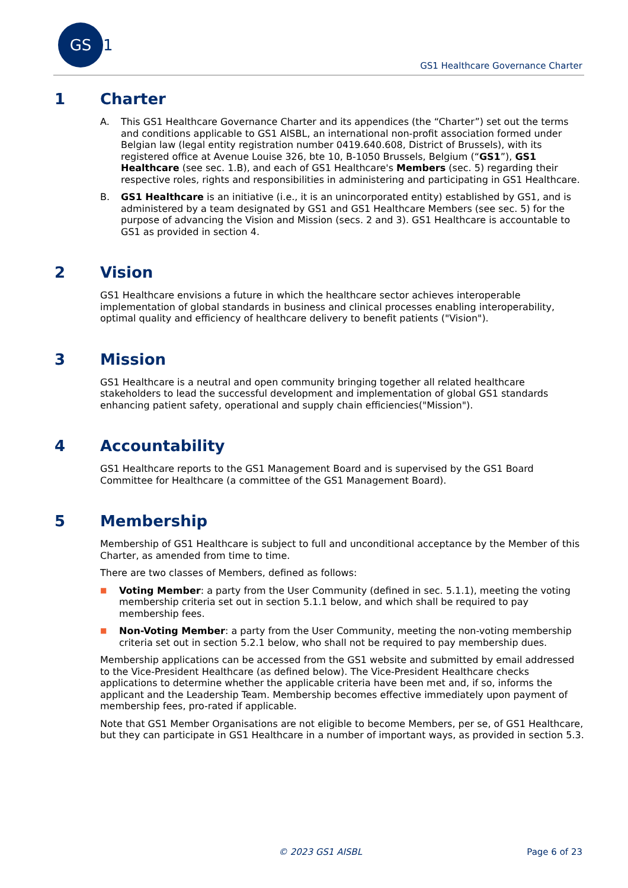GS 1
GS1 Healthcare Governance Charter
1 Charter
A. This GS1 Healthcare Governance Charter and its appendices (the “Charter”) set out the terms and conditions applicable to GS1 AISBL, an international non-profit association formed under Belgian law (legal entity registration number 0419.640.608, District of Brussels), with its registered office at Avenue Louise 326, bte 10, B-1050 Brussels, Belgium (“GS1”), GS1 Healthcare (see sec. 1.B), and each of GS1 Healthcare's Members (sec. 5) regarding their respective roles, rights and responsibilities in administering and participating in GS1 Healthcare.
B. GS1 Healthcare is an initiative (i.e., it is an unincorporated entity) established by GS1, and is administered by a team designated by GS1 and GS1 Healthcare Members (see sec. 5) for the purpose of advancing the Vision and Mission (secs. 2 and 3). GS1 Healthcare is accountable to GS1 as provided in section 4.
2 Vision
GS1 Healthcare envisions a future in which the healthcare sector achieves interoperable implementation of global standards in business and clinical processes enabling interoperability, optimal quality and efficiency of healthcare delivery to benefit patients ("Vision").
3 Mission
GS1 Healthcare is a neutral and open community bringing together all related healthcare stakeholders to lead the successful development and implementation of global GS1 standards enhancing patient safety, operational and supply chain efficiencies("Mission").
4 Accountability
GS1 Healthcare reports to the GS1 Management Board and is supervised by the GS1 Board Committee for Healthcare (a committee of the GS1 Management Board).
5 Membership
Membership of GS1 Healthcare is subject to full and unconditional acceptance by the Member of this Charter, as amended from time to time.
There are two classes of Members, defined as follows:
■ Voting Member: a party from the User Community (defined in sec. 5.1.1), meeting the voting membership criteria set out in section 5.1.1 below, and which shall be required to pay membership fees.
■ Non-Voting Member: a party from the User Community, meeting the non-voting membership criteria set out in section 5.2.1 below, who shall not be required to pay membership dues.
Membership applications can be accessed from the GS1 website and submitted by email addressed to the Vice-President Healthcare (as defined below). The Vice-President Healthcare checks applications to determine whether the applicable criteria have been met and, if so, informs the applicant and the Leadership Team. Membership becomes effective immediately upon payment of membership fees, pro-rated if applicable.
Note that GS1 Member Organisations are not eligible to become Members, per se, of GS1 Healthcare, but they can participate in GS1 Healthcare in a number of important ways, as provided in section 5.3.
© 2023 GS1 AISBL Page 6 of 23